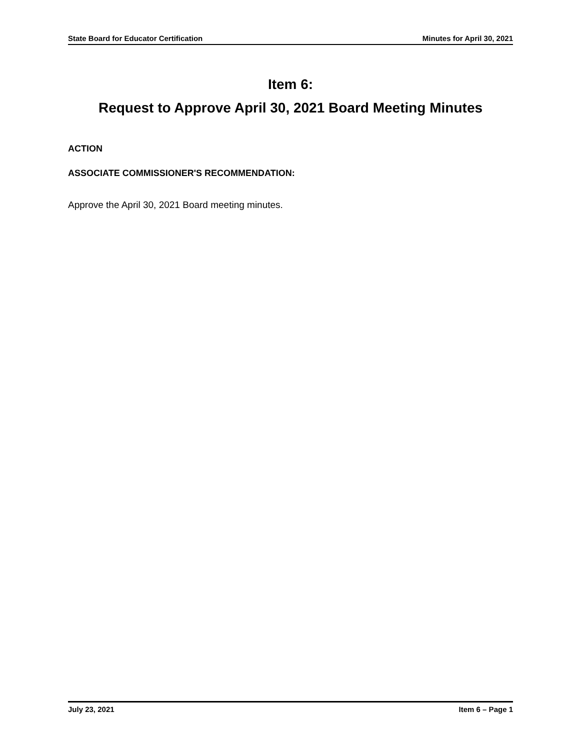State Board for Educator Certification Minutes for April 30, 2021
Item 6:
Request to Approve April 30, 2021 Board Meeting Minutes
ACTION
ASSOCIATE COMMISSIONER'S RECOMMENDATION:
Approve the April 30, 2021 Board meeting minutes.
July 23, 2021 Item 6 – Page 1